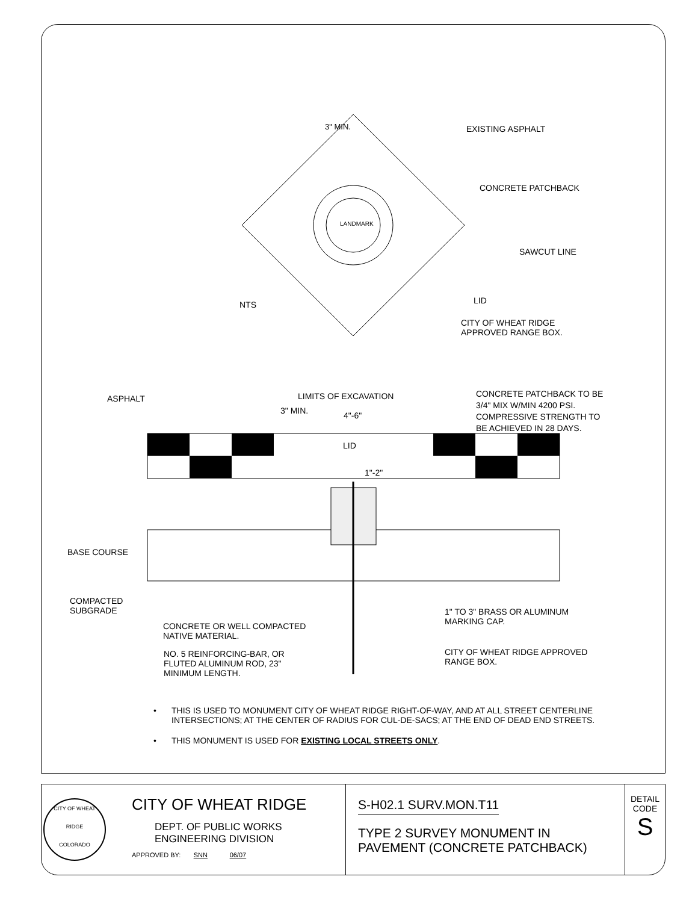3" MIN.
LANDMARK
LID
1"-2"
EXISTING ASPHALT
CONCRETE PATCHBACK
SAWCUT LINE
LID
NTS
CITY OF WHEAT RIDGE
APPROVED RANGE BOX.
ASPHALT LIMITS OF EXCAVATION
3" MIN. 4"-6"
CONCRETE PATCHBACK TO BE
3/4" MIX W/MIN 4200 PSI.
COMPRESSIVE STRENGTH TO
BE ACHIEVED IN 28 DAYS.
BASE COURSE
COMPACTED
SUBGRADE
CONCRETE OR WELL COMPACTED
NATIVE MATERIAL.
1" TO 3" BRASS OR ALUMINUM
MARKING CAP.
NO. 5 REINFORCING-BAR, OR
FLUTED ALUMINUM ROD, 23"
MINIMUM LENGTH.
CITY OF WHEAT RIDGE APPROVED
RANGE BOX.
• THIS IS USED TO MONUMENT CITY OF WHEAT RIDGE RIGHT-OF-WAY, AND AT ALL STREET CENTERLINE INTERSECTIONS; AT THE CENTER OF RADIUS FOR CUL-DE-SACS; AT THE END OF DEAD END STREETS.
• THIS MONUMENT IS USED FOR EXISTING LOCAL STREETS ONLY.
CITY OF WHEAT RIDGE
COLORADO
CITY OF WHEAT RIDGE
DEPT. OF PUBLIC WORKS
ENGINEERING DIVISION
APPROVED BY: SNN 06/07
S-H02.1 SURV.MON.T11
TYPE 2 SURVEY MONUMENT IN
PAVEMENT (CONCRETE PATCHBACK)
DETAIL
CODE
S